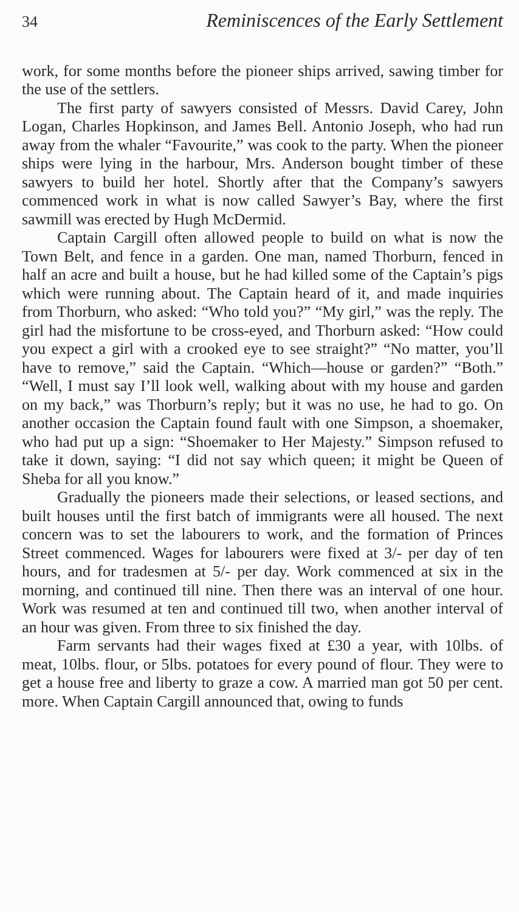34 Reminiscences of the Early Settlement
work, for some months before the pioneer ships arrived, sawing timber for the use of the settlers.
The first party of sawyers consisted of Messrs. David Carey, John Logan, Charles Hopkinson, and James Bell. Antonio Joseph, who had run away from the whaler “Favourite,” was cook to the party. When the pioneer ships were lying in the harbour, Mrs. Anderson bought timber of these sawyers to build her hotel. Shortly after that the Company’s sawyers commenced work in what is now called Sawyer’s Bay, where the first sawmill was erected by Hugh McDermid.
Captain Cargill often allowed people to build on what is now the Town Belt, and fence in a garden. One man, named Thorburn, fenced in half an acre and built a house, but he had killed some of the Captain’s pigs which were running about. The Captain heard of it, and made inquiries from Thorburn, who asked: “Who told you?” “My girl,” was the reply. The girl had the misfortune to be cross-eyed, and Thorburn asked: “How could you expect a girl with a crooked eye to see straight?” “No matter, you’ll have to remove,” said the Captain. “Which—house or garden?” “Both.” “Well, I must say I’ll look well, walking about with my house and garden on my back,” was Thorburn’s reply; but it was no use, he had to go. On another occasion the Captain found fault with one Simpson, a shoemaker, who had put up a sign: “Shoemaker to Her Majesty.” Simpson refused to take it down, saying: “I did not say which queen; it might be Queen of Sheba for all you know.”
Gradually the pioneers made their selections, or leased sections, and built houses until the first batch of immigrants were all housed. The next concern was to set the labourers to work, and the formation of Princes Street commenced. Wages for labourers were fixed at 3/- per day of ten hours, and for tradesmen at 5/- per day. Work commenced at six in the morning, and continued till nine. Then there was an interval of one hour. Work was resumed at ten and continued till two, when another interval of an hour was given. From three to six finished the day.
Farm servants had their wages fixed at £30 a year, with 10lbs. of meat, 10lbs. flour, or 5lbs. potatoes for every pound of flour. They were to get a house free and liberty to graze a cow. A married man got 50 per cent. more. When Captain Cargill announced that, owing to funds